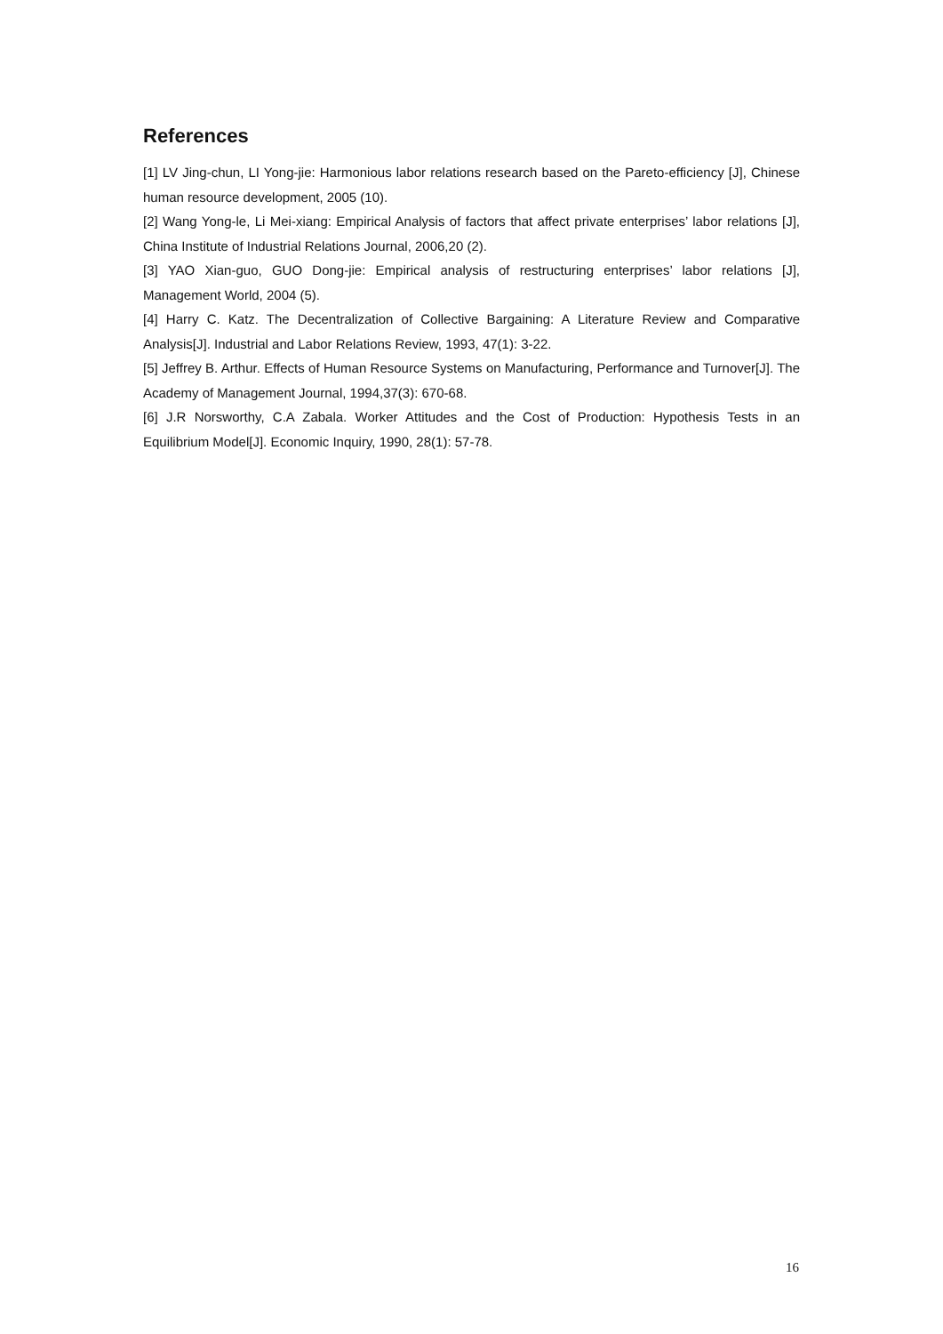References
[1] LV Jing-chun, LI Yong-jie: Harmonious labor relations research based on the Pareto-efficiency [J], Chinese human resource development, 2005 (10).
[2] Wang Yong-le, Li Mei-xiang: Empirical Analysis of factors that affect private enterprises’ labor relations [J], China Institute of Industrial Relations Journal, 2006,20 (2).
[3] YAO Xian-guo, GUO Dong-jie: Empirical analysis of restructuring enterprises’ labor relations [J], Management World, 2004 (5).
[4] Harry C. Katz. The Decentralization of Collective Bargaining: A Literature Review and Comparative Analysis[J]. Industrial and Labor Relations Review, 1993, 47(1): 3-22.
[5] Jeffrey B. Arthur. Effects of Human Resource Systems on Manufacturing, Performance and Turnover[J]. The Academy of Management Journal, 1994,37(3): 670-68.
[6] J.R Norsworthy, C.A Zabala. Worker Attitudes and the Cost of Production: Hypothesis Tests in an Equilibrium Model[J]. Economic Inquiry, 1990, 28(1): 57-78.
16